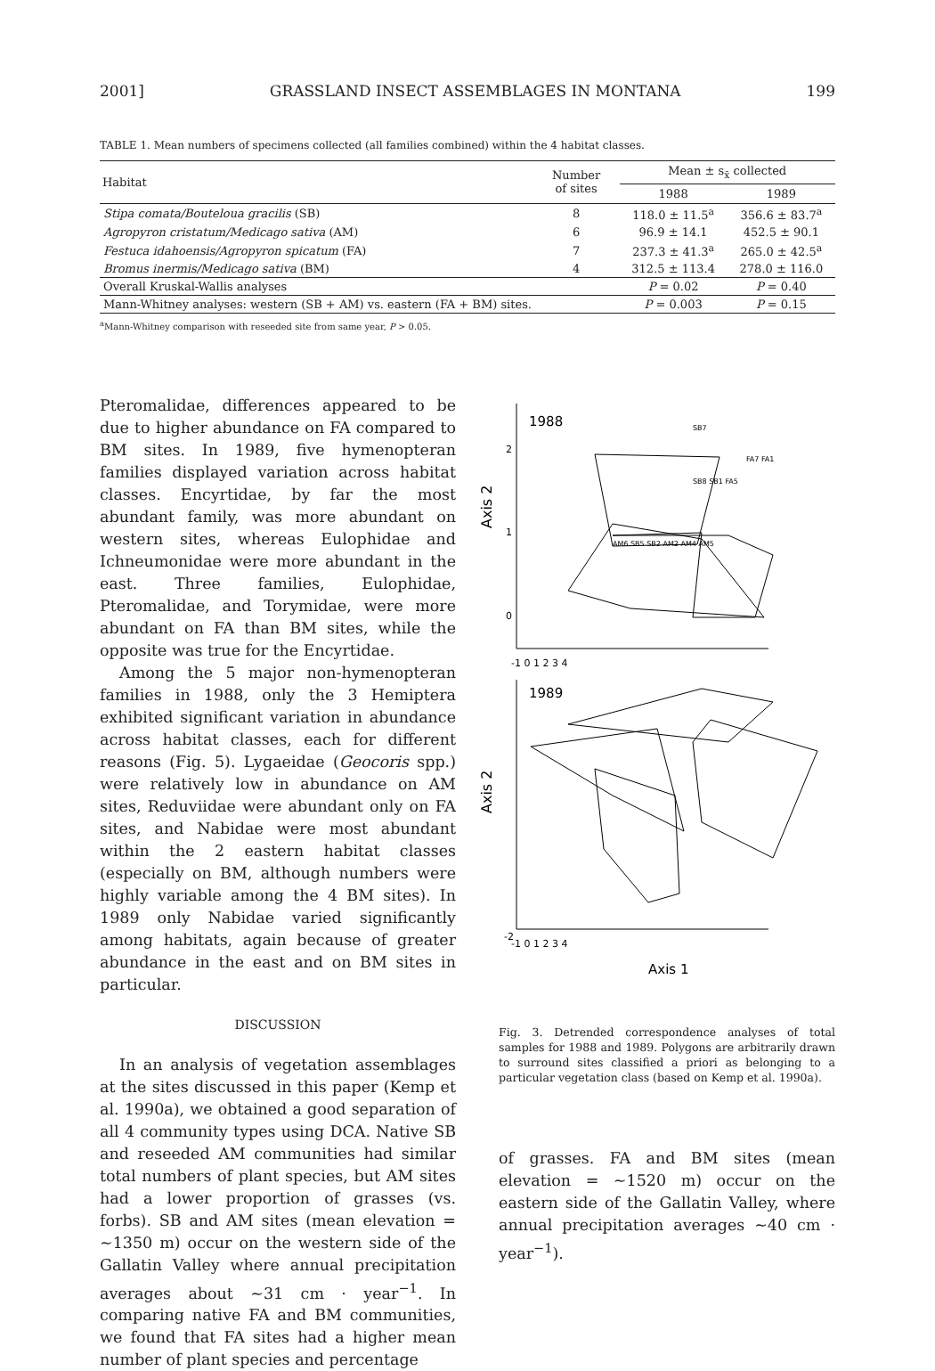2001] GRASSLAND INSECT ASSEMBLAGES IN MONTANA 199
TABLE 1. Mean numbers of specimens collected (all families combined) within the 4 habitat classes.
| Habitat | Number of sites | Mean ± s<sub>x̄</sub> collected | |
| --- | --- | --- | --- |
| | | 1988 | 1989 |
| Stipa comata/Bouteloua gracilis (SB) | 8 | 118.0 ± 11.5<sup>a</sup> | 356.6 ± 83.7<sup>a</sup> |
| Agropyron cristatum/Medicago sativa (AM) | 6 | 96.9 ± 14.1 | 452.5 ± 90.1 |
| Festuca idahoensis/Agropyron spicatum (FA) | 7 | 237.3 ± 41.3<sup>a</sup> | 265.0 ± 42.5<sup>a</sup> |
| Bromus inermis/Medicago sativa (BM) | 4 | 312.5 ± 113.4 | 278.0 ± 116.0 |
| Overall Kruskal-Wallis analyses | | P = 0.02 | P = 0.40 |
| Mann-Whitney analyses: western (SB + AM) vs. eastern (FA + BM) sites. | | P = 0.003 | P = 0.15 |
<sup>a</sup> Mann-Whitney comparison with reseeded site from same year, P > 0.05.
Pteromalidae, differences appeared to be due to higher abundance on FA compared to BM sites. In 1989, five hymenopteran families displayed variation across habitat classes. Encyrtidae, by far the most abundant family, was more abundant on western sites, whereas Eulophidae and Ichneumonidae were more abundant in the east. Three families, Eulophidae, Pteromalidae, and Torymidae, were more abundant on FA than BM sites, while the opposite was true for the Encyrtidae.
Among the 5 major non-hymenopteran families in 1988, only the 3 Hemiptera exhibited significant variation in abundance across habitat classes, each for different reasons (Fig. 5). Lygaeidae (Geocoris spp.) were relatively low in abundance on AM sites, Reduviidae were abundant only on FA sites, and Nabidae were most abundant within the 2 eastern habitat classes (especially on BM, although numbers were highly variable among the 4 BM sites). In 1989 only Nabidae varied significantly among habitats, again because of greater abundance in the east and on BM sites in particular.
DISCUSSION
In an analysis of vegetation assemblages at the sites discussed in this paper (Kemp et al. 1990a), we obtained a good separation of all 4 community types using DCA. Native SB and reseeded AM communities had similar total numbers of plant species, but AM sites had a lower proportion of grasses (vs. forbs). SB and AM sites (mean elevation = ∼1350 m) occur on the western side of the Gallatin Valley where annual precipitation averages about ∼31 cm · year<sup>−1</sup>. In comparing native FA and BM communities, we found that FA sites had a higher mean number of plant species and percentage
Axis 2
Axis 2
1988
2
1
0
-1 0 1 2 3 4
SB7
SB8 SB1 FA5
FA7 FA1
AM6 SB5 SB2 AM2 AM4 AM5
1989
-2
-1 0 1 2 3 4
Axis 1
Fig. 3. Detrended correspondence analyses of total samples for 1988 and 1989. Polygons are arbitrarily drawn to surround sites classified a priori as belonging to a particular vegetation class (based on Kemp et al. 1990a).
of grasses. FA and BM sites (mean elevation = ∼1520 m) occur on the eastern side of the Gallatin Valley, where annual precipitation averages ∼40 cm · year<sup>−1</sup>).